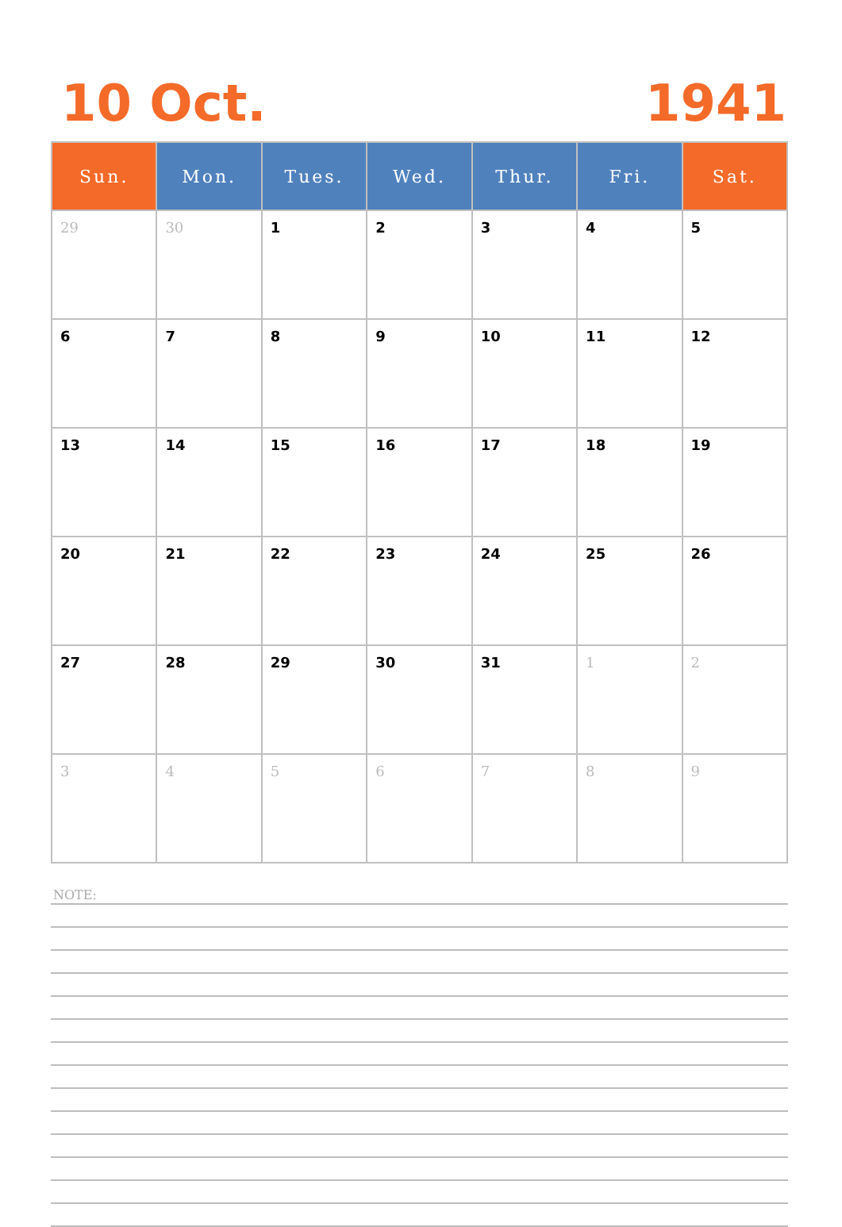10 Oct. 1941
| Sun. | Mon. | Tues. | Wed. | Thur. | Fri. | Sat. |
| --- | --- | --- | --- | --- | --- | --- |
| 29 | 30 | 1 | 2 | 3 | 4 | 5 |
| 6 | 7 | 8 | 9 | 10 | 11 | 12 |
| 13 | 14 | 15 | 16 | 17 | 18 | 19 |
| 20 | 21 | 22 | 23 | 24 | 25 | 26 |
| 27 | 28 | 29 | 30 | 31 | 1 | 2 |
| 3 | 4 | 5 | 6 | 7 | 8 | 9 |
NOTE: